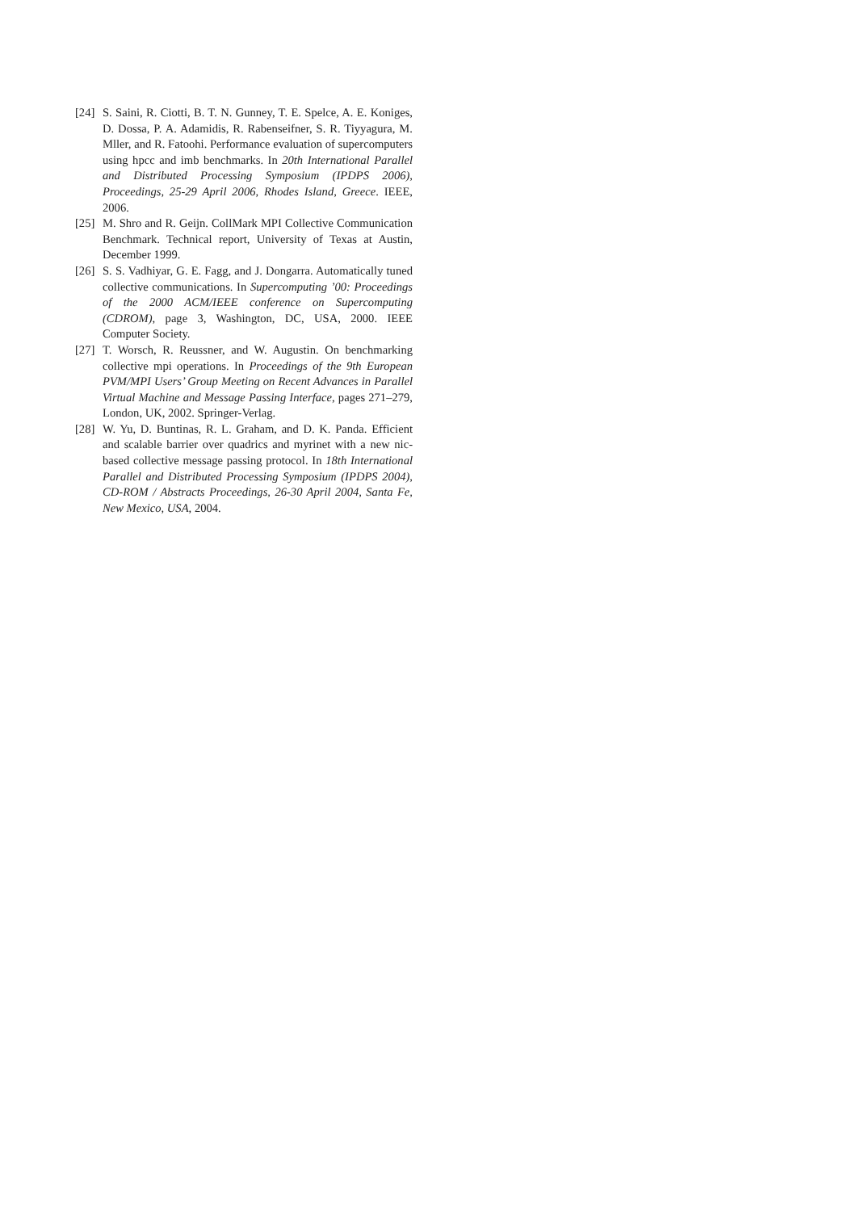[24] S. Saini, R. Ciotti, B. T. N. Gunney, T. E. Spelce, A. E. Koniges, D. Dossa, P. A. Adamidis, R. Rabenseifner, S. R. Tiyyagura, M. Mller, and R. Fatoohi. Performance evaluation of supercomputers using hpcc and imb benchmarks. In 20th International Parallel and Distributed Processing Symposium (IPDPS 2006), Proceedings, 25-29 April 2006, Rhodes Island, Greece. IEEE, 2006.
[25] M. Shro and R. Geijn. CollMark MPI Collective Communication Benchmark. Technical report, University of Texas at Austin, December 1999.
[26] S. S. Vadhiyar, G. E. Fagg, and J. Dongarra. Automatically tuned collective communications. In Supercomputing ’00: Proceedings of the 2000 ACM/IEEE conference on Supercomputing (CDROM), page 3, Washington, DC, USA, 2000. IEEE Computer Society.
[27] T. Worsch, R. Reussner, and W. Augustin. On benchmarking collective mpi operations. In Proceedings of the 9th European PVM/MPI Users’ Group Meeting on Recent Advances in Parallel Virtual Machine and Message Passing Interface, pages 271–279, London, UK, 2002. Springer-Verlag.
[28] W. Yu, D. Buntinas, R. L. Graham, and D. K. Panda. Efficient and scalable barrier over quadrics and myrinet with a new nic-based collective message passing protocol. In 18th International Parallel and Distributed Processing Symposium (IPDPS 2004), CD-ROM / Abstracts Proceedings, 26-30 April 2004, Santa Fe, New Mexico, USA, 2004.